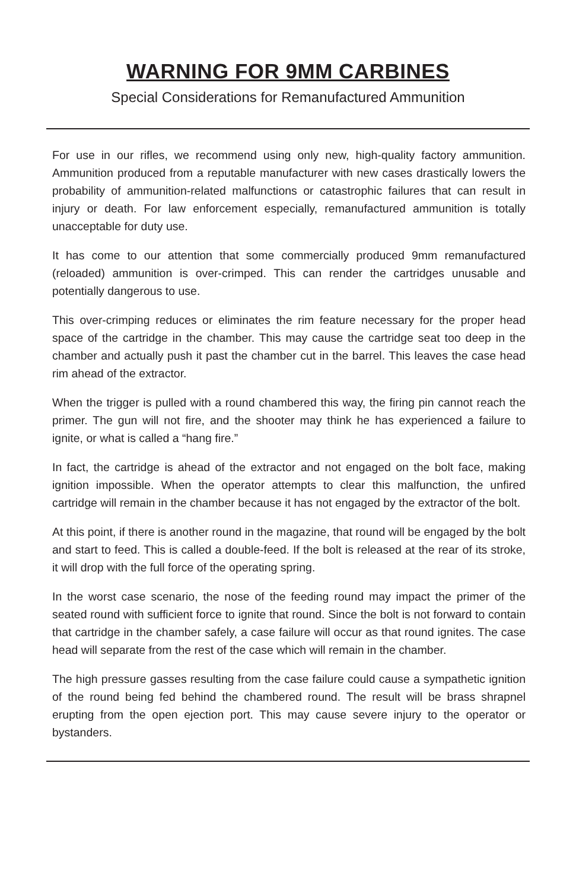WARNING FOR 9MM CARBINES
Special Considerations for Remanufactured Ammunition
For use in our rifles, we recommend using only new, high-quality factory ammunition. Ammunition produced from a reputable manufacturer with new cases drastically lowers the probability of ammunition-related malfunctions or catastrophic failures that can result in injury or death. For law enforcement especially, remanufactured ammunition is totally unacceptable for duty use.
It has come to our attention that some commercially produced 9mm remanufactured (reloaded) ammunition is over-crimped. This can render the cartridges unusable and potentially dangerous to use.
This over-crimping reduces or eliminates the rim feature necessary for the proper head space of the cartridge in the chamber. This may cause the cartridge seat too deep in the chamber and actually push it past the chamber cut in the barrel. This leaves the case head rim ahead of the extractor.
When the trigger is pulled with a round chambered this way, the firing pin cannot reach the primer. The gun will not fire, and the shooter may think he has experienced a failure to ignite, or what is called a “hang fire.”
In fact, the cartridge is ahead of the extractor and not engaged on the bolt face, making ignition impossible. When the operator attempts to clear this malfunction, the unfired cartridge will remain in the chamber because it has not engaged by the extractor of the bolt.
At this point, if there is another round in the magazine, that round will be engaged by the bolt and start to feed. This is called a double-feed. If the bolt is released at the rear of its stroke, it will drop with the full force of the operating spring.
In the worst case scenario, the nose of the feeding round may impact the primer of the seated round with sufficient force to ignite that round. Since the bolt is not forward to contain that cartridge in the chamber safely, a case failure will occur as that round ignites. The case head will separate from the rest of the case which will remain in the chamber.
The high pressure gasses resulting from the case failure could cause a sympathetic ignition of the round being fed behind the chambered round. The result will be brass shrapnel erupting from the open ejection port. This may cause severe injury to the operator or bystanders.